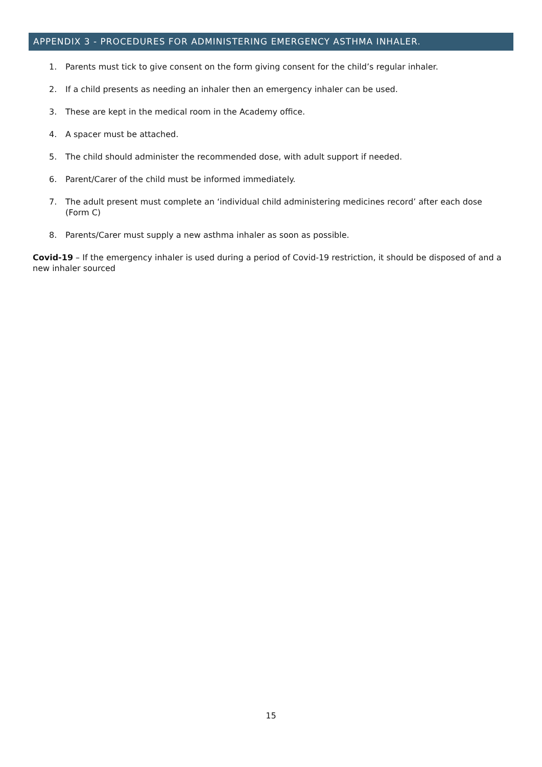APPENDIX 3 - PROCEDURES FOR ADMINISTERING EMERGENCY ASTHMA INHALER.
1. Parents must tick to give consent on the form giving consent for the child’s regular inhaler.
2. If a child presents as needing an inhaler then an emergency inhaler can be used.
3. These are kept in the medical room in the Academy office.
4. A spacer must be attached.
5. The child should administer the recommended dose, with adult support if needed.
6. Parent/Carer of the child must be informed immediately.
7. The adult present must complete an ‘individual child administering medicines record’ after each dose (Form C)
8. Parents/Carer must supply a new asthma inhaler as soon as possible.
Covid-19 – If the emergency inhaler is used during a period of Covid-19 restriction, it should be disposed of and a new inhaler sourced
15